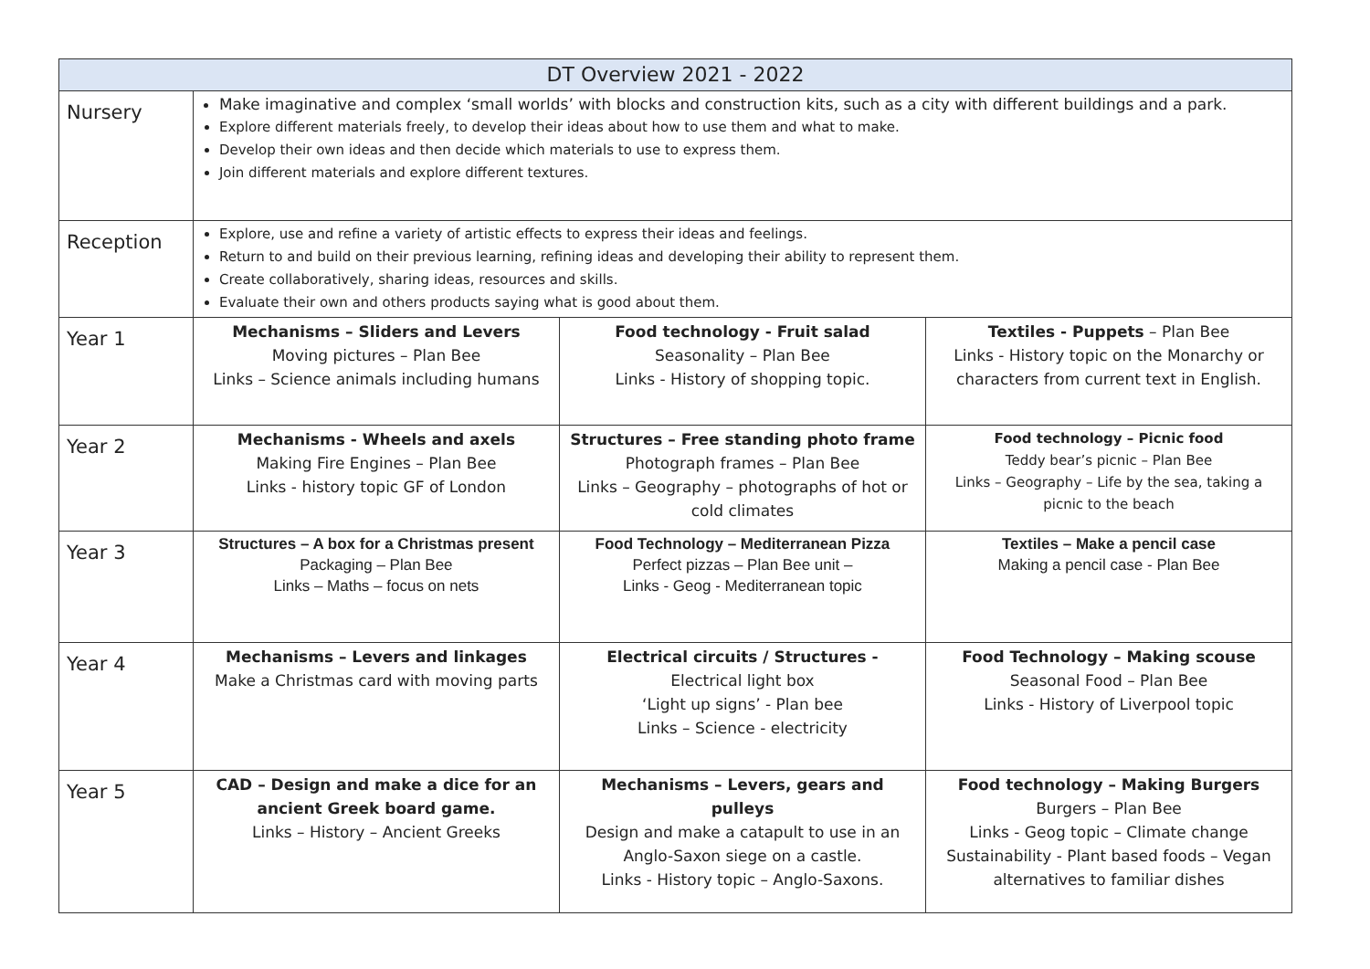| DT Overview 2021 - 2022 | | | |
| --- | --- | --- | --- |
| Nursery | Make imaginative and complex ‘small worlds’ with blocks and construction kits, such as a city with different buildings and a park. Explore different materials freely, to develop their ideas about how to use them and what to make. Develop their own ideas and then decide which materials to use to express them. Join different materials and explore different textures. | | |
| Reception | Explore, use and refine a variety of artistic effects to express their ideas and feelings. Return to and build on their previous learning, refining ideas and developing their ability to represent them. Create collaboratively, sharing ideas, resources and skills. Evaluate their own and others products saying what is good about them. | | |
| Year 1 | Mechanisms – Sliders and Levers Moving pictures – Plan Bee Links – Science animals including humans | Food technology - Fruit salad Seasonality – Plan Bee Links - History of shopping topic. | Textiles - Puppets – Plan Bee Links - History topic on the Monarchy or characters from current text in English. |
| Year 2 | Mechanisms - Wheels and axels Making Fire Engines – Plan Bee Links - history topic GF of London | Structures – Free standing photo frame Photograph frames – Plan Bee Links – Geography – photographs of hot or cold climates | Food technology – Picnic food Teddy bear’s picnic – Plan Bee Links – Geography – Life by the sea, taking a picnic to the beach |
| Year 3 | Structures – A box for a Christmas present Packaging – Plan Bee Links – Maths – focus on nets | Food Technology – Mediterranean Pizza Perfect pizzas – Plan Bee unit – Links - Geog - Mediterranean topic | Textiles – Make a pencil case Making a pencil case - Plan Bee |
| Year 4 | Mechanisms – Levers and linkages Make a Christmas card with moving parts | Electrical circuits / Structures - Electrical light box ‘Light up signs’ - Plan bee Links – Science - electricity | Food Technology – Making scouse Seasonal Food – Plan Bee Links - History of Liverpool topic |
| Year 5 | CAD – Design and make a dice for an ancient Greek board game. Links – History – Ancient Greeks | Mechanisms – Levers, gears and pulleys Design and make a catapult to use in an Anglo-Saxon siege on a castle. Links - History topic – Anglo-Saxons. | Food technology – Making Burgers Burgers – Plan Bee Links - Geog topic – Climate change Sustainability - Plant based foods – Vegan alternatives to familiar dishes |